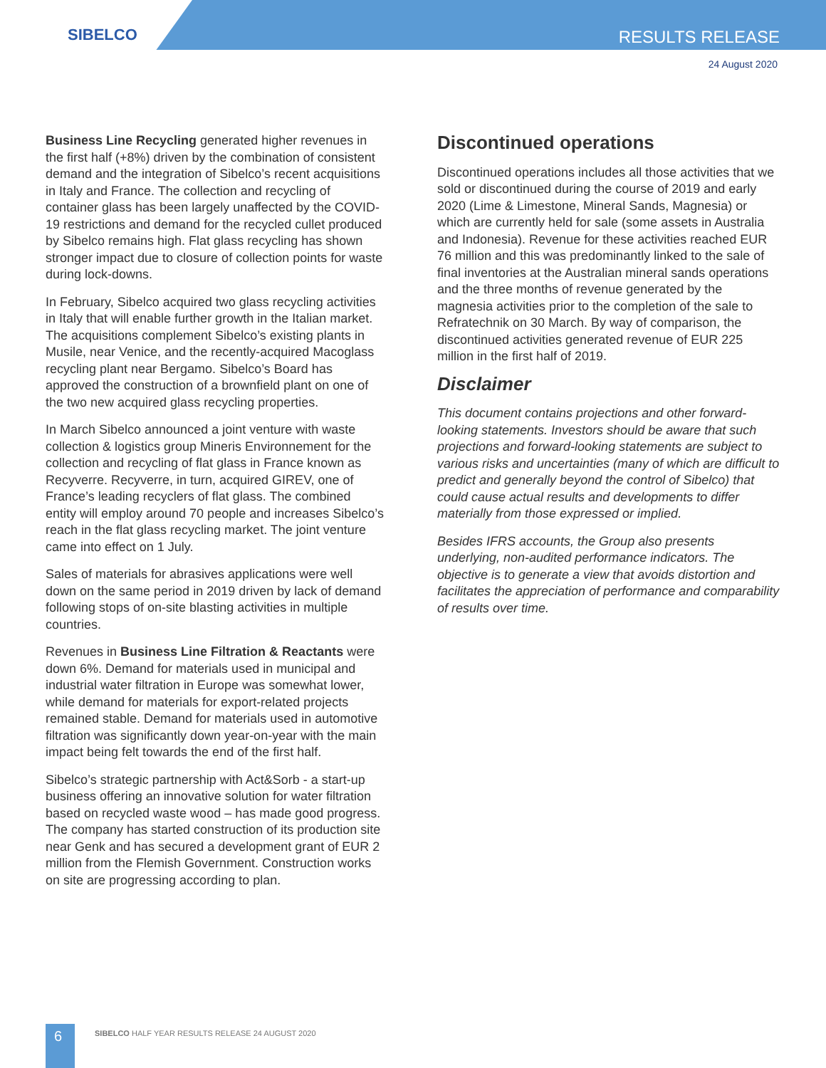SIBELCO RESULTS RELEASE
24 August 2020
Business Line Recycling generated higher revenues in the first half (+8%) driven by the combination of consistent demand and the integration of Sibelco’s recent acquisitions in Italy and France. The collection and recycling of container glass has been largely unaffected by the COVID-19 restrictions and demand for the recycled cullet produced by Sibelco remains high. Flat glass recycling has shown stronger impact due to closure of collection points for waste during lock-downs.
In February, Sibelco acquired two glass recycling activities in Italy that will enable further growth in the Italian market. The acquisitions complement Sibelco’s existing plants in Musile, near Venice, and the recently-acquired Macoglass recycling plant near Bergamo. Sibelco’s Board has approved the construction of a brownfield plant on one of the two new acquired glass recycling properties.
In March Sibelco announced a joint venture with waste collection & logistics group Mineris Environnement for the collection and recycling of flat glass in France known as Recyverre. Recyverre, in turn, acquired GIREV, one of France’s leading recyclers of flat glass. The combined entity will employ around 70 people and increases Sibelco’s reach in the flat glass recycling market. The joint venture came into effect on 1 July.
Sales of materials for abrasives applications were well down on the same period in 2019 driven by lack of demand following stops of on-site blasting activities in multiple countries.
Revenues in Business Line Filtration & Reactants were down 6%. Demand for materials used in municipal and industrial water filtration in Europe was somewhat lower, while demand for materials for export-related projects remained stable. Demand for materials used in automotive filtration was significantly down year-on-year with the main impact being felt towards the end of the first half.
Sibelco’s strategic partnership with Act&Sorb - a start-up business offering an innovative solution for water filtration based on recycled waste wood – has made good progress. The company has started construction of its production site near Genk and has secured a development grant of EUR 2 million from the Flemish Government. Construction works on site are progressing according to plan.
Discontinued operations
Discontinued operations includes all those activities that we sold or discontinued during the course of 2019 and early 2020 (Lime & Limestone, Mineral Sands, Magnesia) or which are currently held for sale (some assets in Australia and Indonesia). Revenue for these activities reached EUR 76 million and this was predominantly linked to the sale of final inventories at the Australian mineral sands operations and the three months of revenue generated by the magnesia activities prior to the completion of the sale to Refratechnik on 30 March. By way of comparison, the discontinued activities generated revenue of EUR 225 million in the first half of 2019.
Disclaimer
This document contains projections and other forward-looking statements. Investors should be aware that such projections and forward-looking statements are subject to various risks and uncertainties (many of which are difficult to predict and generally beyond the control of Sibelco) that could cause actual results and developments to differ materially from those expressed or implied.
Besides IFRS accounts, the Group also presents underlying, non-audited performance indicators. The objective is to generate a view that avoids distortion and facilitates the appreciation of performance and comparability of results over time.
6
SIBELCO HALF YEAR RESULTS RELEASE 24 AUGUST 2020